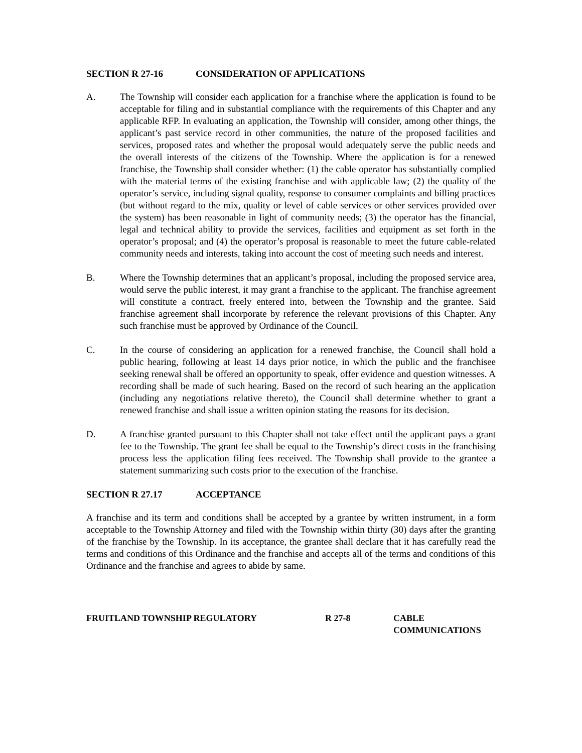SECTION R 27-16 CONSIDERATION OF APPLICATIONS
A. The Township will consider each application for a franchise where the application is found to be acceptable for filing and in substantial compliance with the requirements of this Chapter and any applicable RFP. In evaluating an application, the Township will consider, among other things, the applicant’s past service record in other communities, the nature of the proposed facilities and services, proposed rates and whether the proposal would adequately serve the public needs and the overall interests of the citizens of the Township. Where the application is for a renewed franchise, the Township shall consider whether: (1) the cable operator has substantially complied with the material terms of the existing franchise and with applicable law; (2) the quality of the operator’s service, including signal quality, response to consumer complaints and billing practices (but without regard to the mix, quality or level of cable services or other services provided over the system) has been reasonable in light of community needs; (3) the operator has the financial, legal and technical ability to provide the services, facilities and equipment as set forth in the operator’s proposal; and (4) the operator’s proposal is reasonable to meet the future cable-related community needs and interests, taking into account the cost of meeting such needs and interest.
B. Where the Township determines that an applicant’s proposal, including the proposed service area, would serve the public interest, it may grant a franchise to the applicant. The franchise agreement will constitute a contract, freely entered into, between the Township and the grantee. Said franchise agreement shall incorporate by reference the relevant provisions of this Chapter. Any such franchise must be approved by Ordinance of the Council.
C. In the course of considering an application for a renewed franchise, the Council shall hold a public hearing, following at least 14 days prior notice, in which the public and the franchisee seeking renewal shall be offered an opportunity to speak, offer evidence and question witnesses. A recording shall be made of such hearing. Based on the record of such hearing an the application (including any negotiations relative thereto), the Council shall determine whether to grant a renewed franchise and shall issue a written opinion stating the reasons for its decision.
D. A franchise granted pursuant to this Chapter shall not take effect until the applicant pays a grant fee to the Township. The grant fee shall be equal to the Township’s direct costs in the franchising process less the application filing fees received. The Township shall provide to the grantee a statement summarizing such costs prior to the execution of the franchise.
SECTION R 27.17 ACCEPTANCE
A franchise and its term and conditions shall be accepted by a grantee by written instrument, in a form acceptable to the Township Attorney and filed with the Township within thirty (30) days after the granting of the franchise by the Township. In its acceptance, the grantee shall declare that it has carefully read the terms and conditions of this Ordinance and the franchise and accepts all of the terms and conditions of this Ordinance and the franchise and agrees to abide by same.
FRUITLAND TOWNSHIP REGULATORY R 27-8 CABLE
COMMUNICATIONS